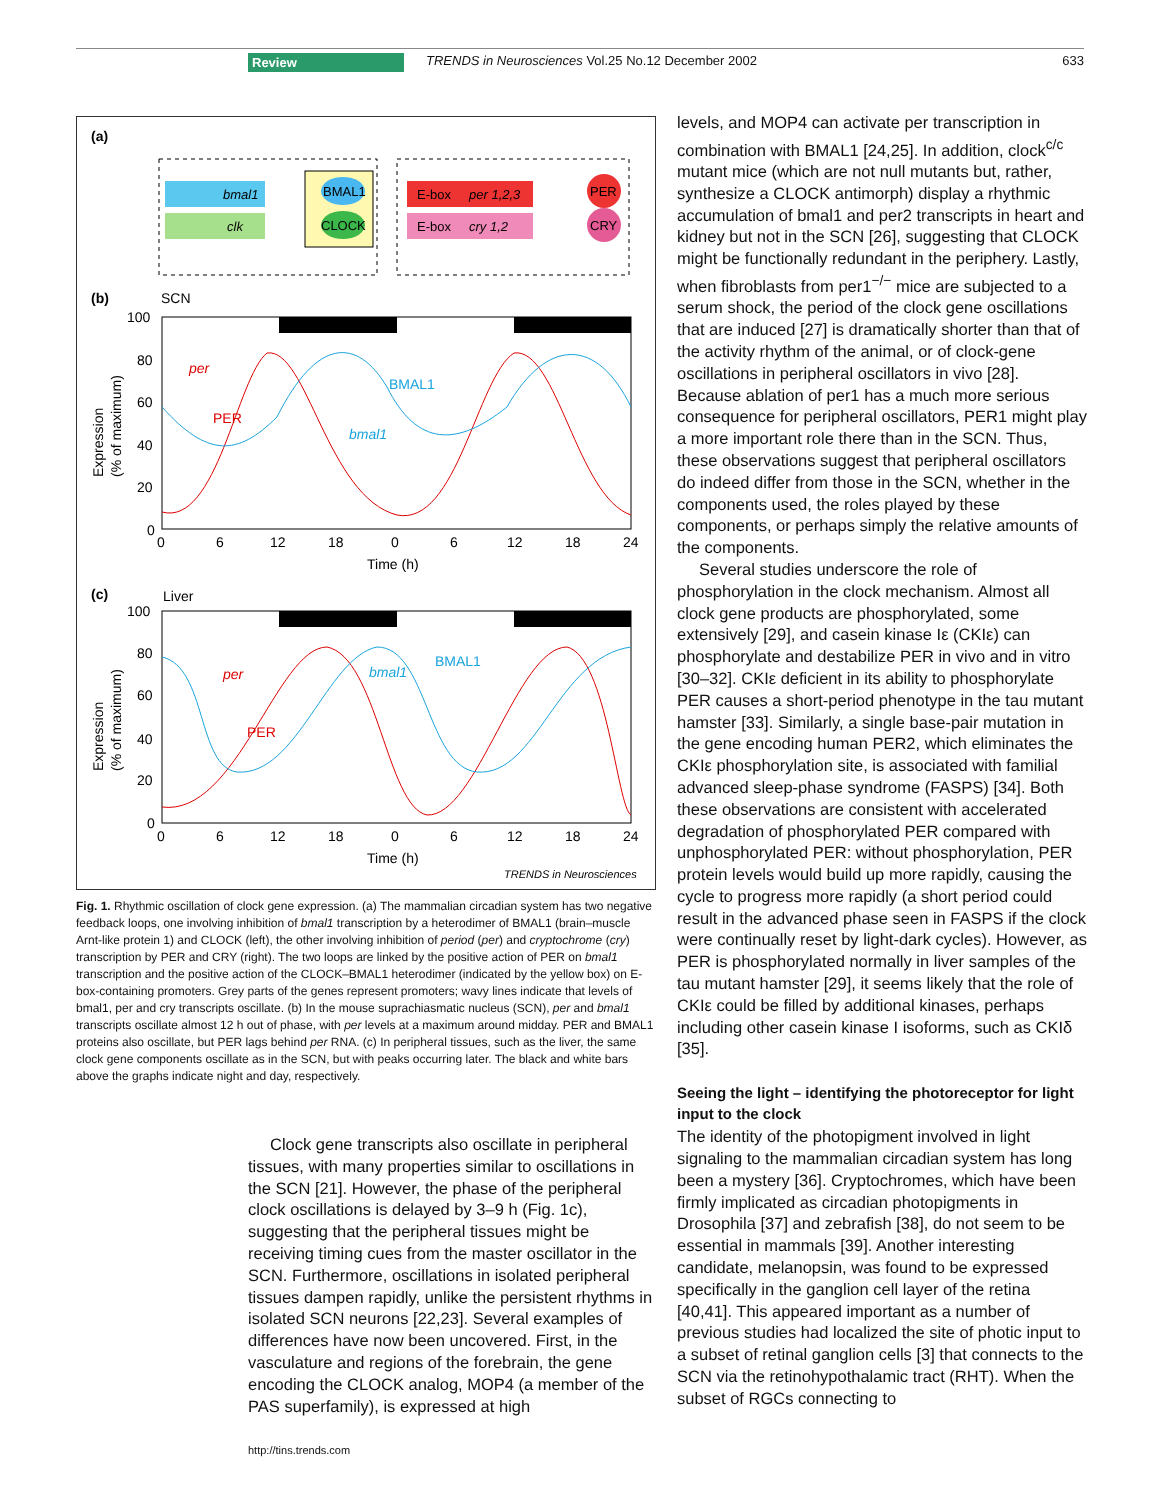Review TRENDS in Neurosciences Vol.25 No.12 December 2002 633
(a)
bmal1
clk
BMAL1
CLOCK
E-box
per 1,2,3
E-box
cry 1,2
PER
CRY
(b)
SCN
per
PER
BMAL1
bmal1
100
80
60
40
20
0
0
6
12
18
0
6
12
18
24
Time (h)
(c)
Liver
per
PER
BMAL1
bmal1
100
80
60
40
20
0
0
6
12
18
0
6
12
18
24
Time (h)
TRENDS in Neurosciences
Expression
(% of maximum)
Expression
(% of maximum)
Fig. 1. Rhythmic oscillation of clock gene expression. (a) The mammalian circadian system has two negative feedback loops, one involving inhibition of bmal1 transcription by a heterodimer of BMAL1 (brain–muscle Arnt-like protein 1) and CLOCK (left), the other involving inhibition of period (per) and cryptochrome (cry) transcription by PER and CRY (right). The two loops are linked by the positive action of PER on bmal1 transcription and the positive action of the CLOCK–BMAL1 heterodimer (indicated by the yellow box) on E-box-containing promoters. Grey parts of the genes represent promoters; wavy lines indicate that levels of bmal1, per and cry transcripts oscillate. (b) In the mouse suprachiasmatic nucleus (SCN), per and bmal1 transcripts oscillate almost 12 h out of phase, with per levels at a maximum around midday. PER and BMAL1 proteins also oscillate, but PER lags behind per RNA. (c) In peripheral tissues, such as the liver, the same clock gene components oscillate as in the SCN, but with peaks occurring later. The black and white bars above the graphs indicate night and day, respectively.
Clock gene transcripts also oscillate in peripheral tissues, with many properties similar to oscillations in the SCN [21]. However, the phase of the peripheral clock oscillations is delayed by 3–9 h (Fig. 1c), suggesting that the peripheral tissues might be receiving timing cues from the master oscillator in the SCN. Furthermore, oscillations in isolated peripheral tissues dampen rapidly, unlike the persistent rhythms in isolated SCN neurons [22,23]. Several examples of differences have now been uncovered. First, in the vasculature and regions of the forebrain, the gene encoding the CLOCK analog, MOP4 (a member of the PAS superfamily), is expressed at high
levels, and MOP4 can activate per transcription in combination with BMAL1 [24,25]. In addition, clock<sup>c/c</sup> mutant mice (which are not null mutants but, rather, synthesize a CLOCK antimorph) display a rhythmic accumulation of bmal1 and per2 transcripts in heart and kidney but not in the SCN [26], suggesting that CLOCK might be functionally redundant in the periphery. Lastly, when fibroblasts from per1<sup>−/−</sup> mice are subjected to a serum shock, the period of the clock gene oscillations that are induced [27] is dramatically shorter than that of the activity rhythm of the animal, or of clock-gene oscillations in peripheral oscillators in vivo [28]. Because ablation of per1 has a much more serious consequence for peripheral oscillators, PER1 might play a more important role there than in the SCN. Thus, these observations suggest that peripheral oscillators do indeed differ from those in the SCN, whether in the components used, the roles played by these components, or perhaps simply the relative amounts of the components.
Several studies underscore the role of phosphorylation in the clock mechanism. Almost all clock gene products are phosphorylated, some extensively [29], and casein kinase Iε (CKIε) can phosphorylate and destabilize PER in vivo and in vitro [30–32]. CKIε deficient in its ability to phosphorylate PER causes a short-period phenotype in the tau mutant hamster [33]. Similarly, a single base-pair mutation in the gene encoding human PER2, which eliminates the CKIε phosphorylation site, is associated with familial advanced sleep-phase syndrome (FASPS) [34]. Both these observations are consistent with accelerated degradation of phosphorylated PER compared with unphosphorylated PER: without phosphorylation, PER protein levels would build up more rapidly, causing the cycle to progress more rapidly (a short period could result in the advanced phase seen in FASPS if the clock were continually reset by light-dark cycles). However, as PER is phosphorylated normally in liver samples of the tau mutant hamster [29], it seems likely that the role of CKIε could be filled by additional kinases, perhaps including other casein kinase I isoforms, such as CKIδ [35].
Seeing the light – identifying the photoreceptor for light input to the clock
The identity of the photopigment involved in light signaling to the mammalian circadian system has long been a mystery [36]. Cryptochromes, which have been firmly implicated as circadian photopigments in Drosophila [37] and zebrafish [38], do not seem to be essential in mammals [39]. Another interesting candidate, melanopsin, was found to be expressed specifically in the ganglion cell layer of the retina [40,41]. This appeared important as a number of previous studies had localized the site of photic input to a subset of retinal ganglion cells [3] that connects to the SCN via the retinohypothalamic tract (RHT). When the subset of RGCs connecting to
http://tins.trends.com